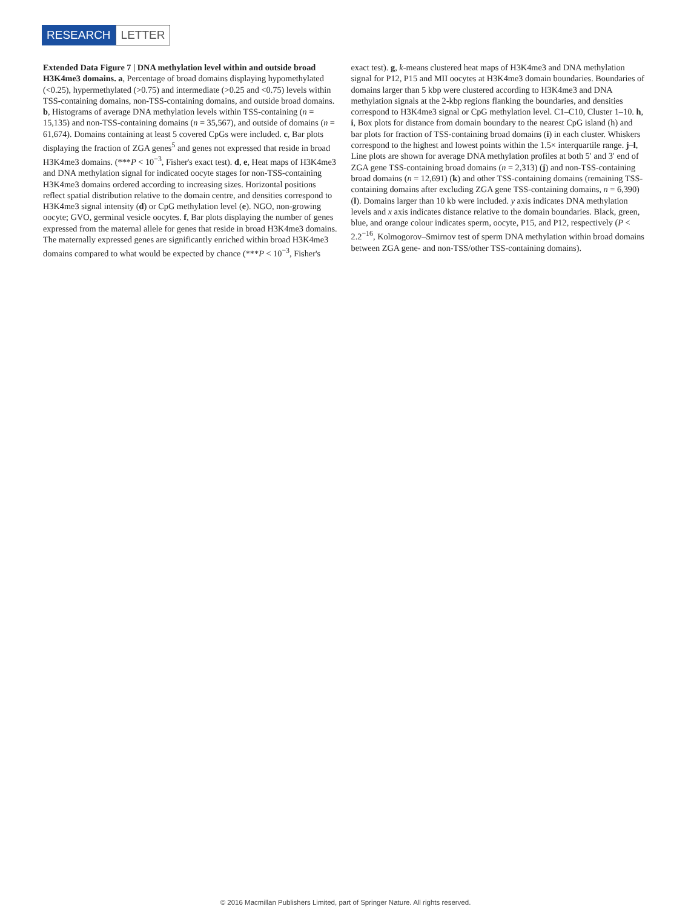RESEARCH LETTER
Extended Data Figure 7 | DNA methylation level within and outside broad H3K4me3 domains. a, Percentage of broad domains displaying hypomethylated (<0.25), hypermethylated (>0.75) and intermediate (>0.25 and <0.75) levels within TSS-containing domains, non-TSS-containing domains, and outside broad domains. b, Histograms of average DNA methylation levels within TSS-containing (n = 15,135) and non-TSS-containing domains (n = 35,567), and outside of domains (n = 61,674). Domains containing at least 5 covered CpGs were included. c, Bar plots displaying the fraction of ZGA genes<sup>5</sup> and genes not expressed that reside in broad H3K4me3 domains. (***P < 10<sup>−3</sup>, Fisher's exact test). d, e, Heat maps of H3K4me3 and DNA methylation signal for indicated oocyte stages for non-TSS-containing H3K4me3 domains ordered according to increasing sizes. Horizontal positions reflect spatial distribution relative to the domain centre, and densities correspond to H3K4me3 signal intensity (d) or CpG methylation level (e). NGO, non-growing oocyte; GVO, germinal vesicle oocytes. f, Bar plots displaying the number of genes expressed from the maternal allele for genes that reside in broad H3K4me3 domains. The maternally expressed genes are significantly enriched within broad H3K4me3 domains compared to what would be expected by chance (***P < 10<sup>−3</sup>, Fisher's exact test). g, k-means clustered heat maps of H3K4me3 and DNA methylation signal for P12, P15 and MII oocytes at H3K4me3 domain boundaries. Boundaries of domains larger than 5 kbp were clustered according to H3K4me3 and DNA methylation signals at the 2-kbp regions flanking the boundaries, and densities correspond to H3K4me3 signal or CpG methylation level. C1–C10, Cluster 1–10. h, i, Box plots for distance from domain boundary to the nearest CpG island (h) and bar plots for fraction of TSS-containing broad domains (i) in each cluster. Whiskers correspond to the highest and lowest points within the 1.5× interquartile range. j–l, Line plots are shown for average DNA methylation profiles at both 5′ and 3′ end of ZGA gene TSS-containing broad domains (n = 2,313) (j) and non-TSS-containing broad domains (n = 12,691) (k) and other TSS-containing domains (remaining TSS-containing domains after excluding ZGA gene TSS-containing domains, n = 6,390) (l). Domains larger than 10 kb were included. y axis indicates DNA methylation levels and x axis indicates distance relative to the domain boundaries. Black, green, blue, and orange colour indicates sperm, oocyte, P15, and P12, respectively (P < 2.2<sup>−16</sup>, Kolmogorov–Smirnov test of sperm DNA methylation within broad domains between ZGA gene- and non-TSS/other TSS-containing domains).
© 2016 Macmillan Publishers Limited, part of Springer Nature. All rights reserved.